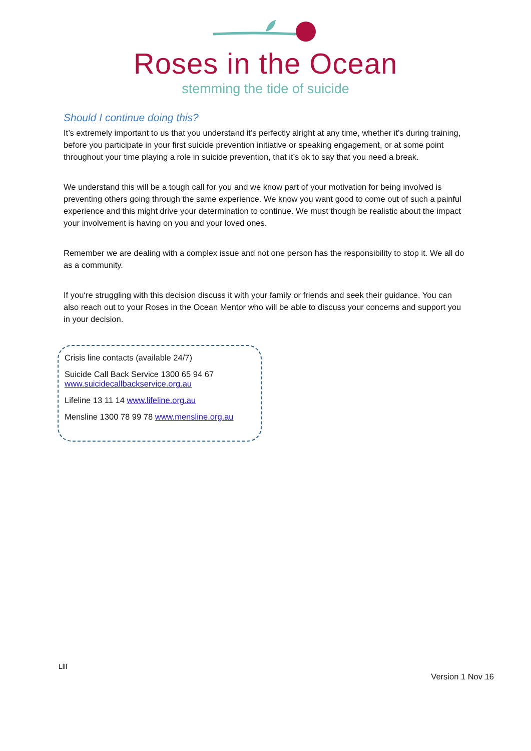Roses in the Ocean
stemming the tide of suicide
Should I continue doing this?
It’s extremely important to us that you understand it’s perfectly alright at any time, whether it’s during training, before you participate in your first suicide prevention initiative or speaking engagement, or at some point throughout your time playing a role in suicide prevention, that it’s ok to say that you need a break.
We understand this will be a tough call for you and we know part of your motivation for being involved is preventing others going through the same experience. We know you want good to come out of such a painful experience and this might drive your determination to continue. We must though be realistic about the impact your involvement is having on you and your loved ones.
Remember we are dealing with a complex issue and not one person has the responsibility to stop it. We all do as a community.
If you‘re struggling with this decision discuss it with your family or friends and seek their guidance. You can also reach out to your Roses in the Ocean Mentor who will be able to discuss your concerns and support you in your decision.
Crisis line contacts (available 24/7)
Suicide Call Back Service 1300 65 94 67
www.suicidecallbackservice.org.au
Lifeline 13 11 14 www.lifeline.org.au
Mensline 1300 78 99 78 www.mensline.org.au
Llll
Version 1 Nov 16